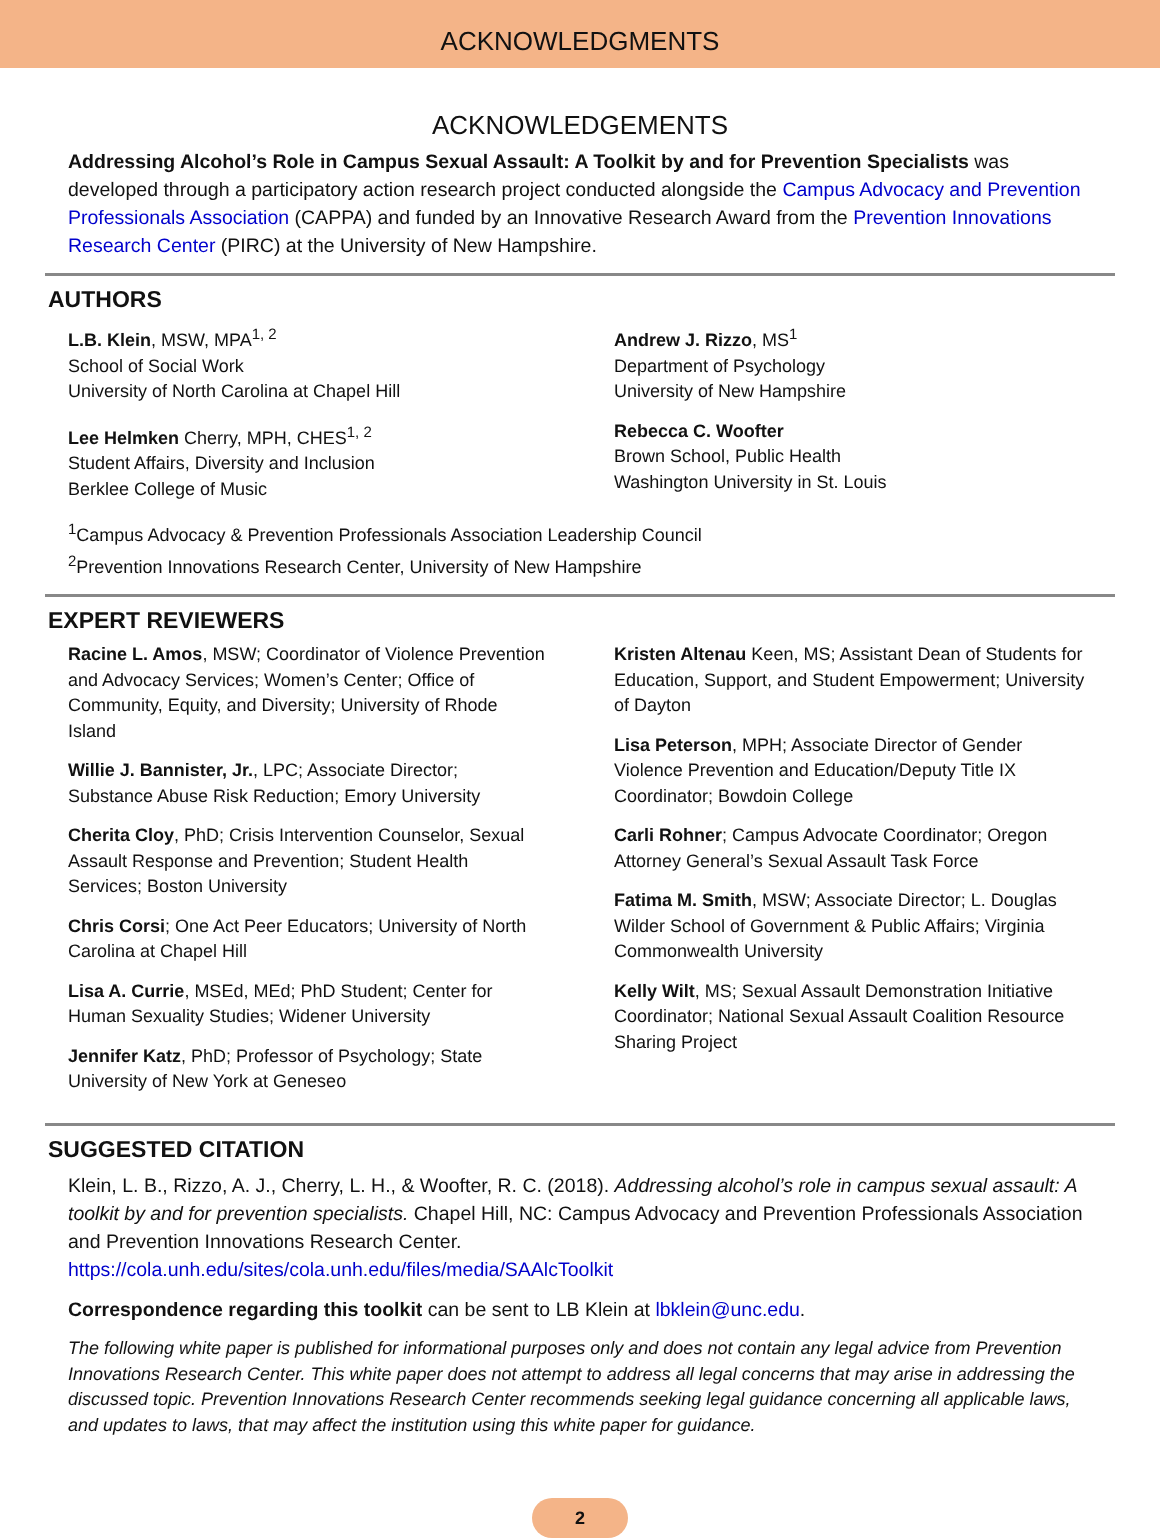ACKNOWLEDGMENTS
ACKNOWLEDGEMENTS
Addressing Alcohol’s Role in Campus Sexual Assault: A Toolkit by and for Prevention Specialists was developed through a participatory action research project conducted alongside the Campus Advocacy and Prevention Professionals Association (CAPPA) and funded by an Innovative Research Award from the Prevention Innovations Research Center (PIRC) at the University of New Hampshire.
AUTHORS
L.B. Klein, MSW, MPA<sup>1, 2</sup>
School of Social Work
University of North Carolina at Chapel Hill
Lee Helmken Cherry, MPH, CHES<sup>1, 2</sup>
Student Affairs, Diversity and Inclusion
Berklee College of Music
Andrew J. Rizzo, MS<sup>1</sup>
Department of Psychology
University of New Hampshire
Rebecca C. Woofter
Brown School, Public Health
Washington University in St. Louis
<sup>1</sup> Campus Advocacy & Prevention Professionals Association Leadership Council
<sup>2</sup> Prevention Innovations Research Center, University of New Hampshire
EXPERT REVIEWERS
Racine L. Amos, MSW; Coordinator of Violence Prevention and Advocacy Services; Women’s Center; Office of Community, Equity, and Diversity; University of Rhode Island
Willie J. Bannister, Jr., LPC; Associate Director; Substance Abuse Risk Reduction; Emory University
Cherita Cloy, PhD; Crisis Intervention Counselor, Sexual Assault Response and Prevention; Student Health Services; Boston University
Chris Corsi; One Act Peer Educators; University of North Carolina at Chapel Hill
Lisa A. Currie, MSEd, MEd; PhD Student; Center for Human Sexuality Studies; Widener University
Jennifer Katz, PhD; Professor of Psychology; State University of New York at Geneseo
Kristen Altenau Keen, MS; Assistant Dean of Students for Education, Support, and Student Empowerment; University of Dayton
Lisa Peterson, MPH; Associate Director of Gender Violence Prevention and Education/Deputy Title IX Coordinator; Bowdoin College
Carli Rohner; Campus Advocate Coordinator; Oregon Attorney General’s Sexual Assault Task Force
Fatima M. Smith, MSW; Associate Director; L. Douglas Wilder School of Government & Public Affairs; Virginia Commonwealth University
Kelly Wilt, MS; Sexual Assault Demonstration Initiative Coordinator; National Sexual Assault Coalition Resource Sharing Project
SUGGESTED CITATION
Klein, L. B., Rizzo, A. J., Cherry, L. H., & Woofter, R. C. (2018). Addressing alcohol’s role in campus sexual assault: A toolkit by and for prevention specialists. Chapel Hill, NC: Campus Advocacy and Prevention Professionals Association and Prevention Innovations Research Center.
https://cola.unh.edu/sites/cola.unh.edu/files/media/SAAlcToolkit
Correspondence regarding this toolkit can be sent to LB Klein at lbklein@unc.edu.
The following white paper is published for informational purposes only and does not contain any legal advice from Prevention Innovations Research Center. This white paper does not attempt to address all legal concerns that may arise in addressing the discussed topic. Prevention Innovations Research Center recommends seeking legal guidance concerning all applicable laws, and updates to laws, that may affect the institution using this white paper for guidance.
2